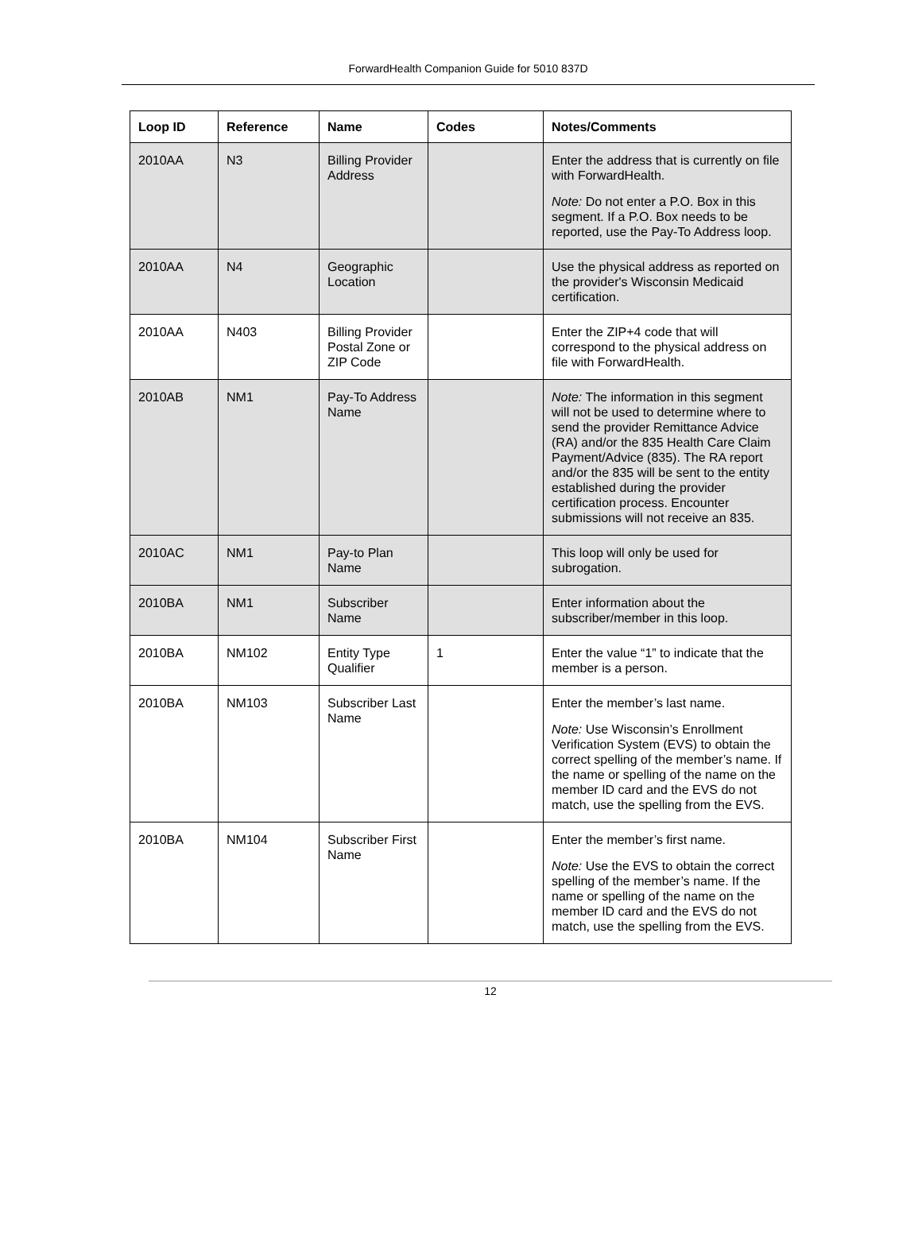ForwardHealth Companion Guide for 5010 837D
| Loop ID | Reference | Name | Codes | Notes/Comments |
| --- | --- | --- | --- | --- |
| 2010AA | N3 | Billing Provider Address | | Enter the address that is currently on file with ForwardHealth. Note: Do not enter a P.O. Box in this segment. If a P.O. Box needs to be reported, use the Pay-To Address loop. |
| 2010AA | N4 | Geographic Location | | Use the physical address as reported on the provider's Wisconsin Medicaid certification. |
| 2010AA | N403 | Billing Provider Postal Zone or ZIP Code | | Enter the ZIP+4 code that will correspond to the physical address on file with ForwardHealth. |
| 2010AB | NM1 | Pay-To Address Name | | Note: The information in this segment will not be used to determine where to send the provider Remittance Advice (RA) and/or the 835 Health Care Claim Payment/Advice (835). The RA report and/or the 835 will be sent to the entity established during the provider certification process. Encounter submissions will not receive an 835. |
| 2010AC | NM1 | Pay-to Plan Name | | This loop will only be used for subrogation. |
| 2010BA | NM1 | Subscriber Name | | Enter information about the subscriber/member in this loop. |
| 2010BA | NM102 | Entity Type Qualifier | 1 | Enter the value “1” to indicate that the member is a person. |
| 2010BA | NM103 | Subscriber Last Name | | Enter the member’s last name. Note: Use Wisconsin’s Enrollment Verification System (EVS) to obtain the correct spelling of the member’s name. If the name or spelling of the name on the member ID card and the EVS do not match, use the spelling from the EVS. |
| 2010BA | NM104 | Subscriber First Name | | Enter the member’s first name. Note: Use the EVS to obtain the correct spelling of the member’s name. If the name or spelling of the name on the member ID card and the EVS do not match, use the spelling from the EVS. |
12